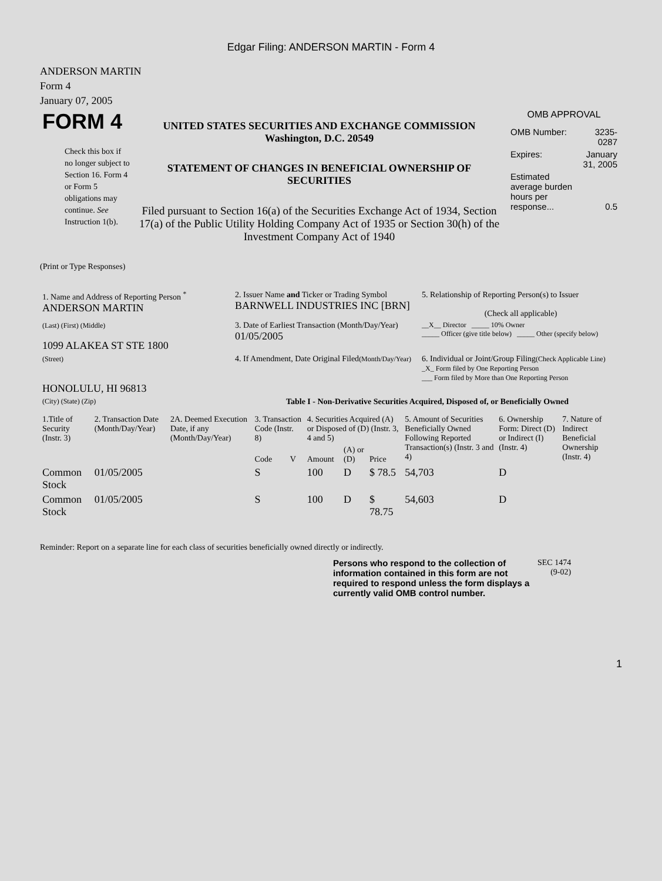Edgar Filing: ANDERSON MARTIN - Form 4
ANDERSON MARTIN
Form 4
January 07, 2005
| FORM 4 Check this box if no longer subject to Section 16. Form 4 or Form 5 obligations may continue. See Instruction 1(b). | UNITED STATES SECURITIES AND EXCHANGE COMMISSION Washington, D.C. 20549 STATEMENT OF CHANGES IN BENEFICIAL OWNERSHIP OF SECURITIES Filed pursuant to Section 16(a) of the Securities Exchange Act of 1934, Section 17(a) of the Public Utility Holding Company Act of 1935 or Section 30(h) of the Investment Company Act of 1940 | OMB APPROVAL / OMB Number: / 3235-0287 / / Expires: / January 31, 2005 / / Estimated average burden hours per response... / 0.5 / |
(Print or Type Responses)
| 1. Name and Address of Reporting Person <sup>*</sup> ANDERSON MARTIN | 2. Issuer Name and Ticker or Trading Symbol BARNWELL INDUSTRIES INC [BRN] | 5. Relationship of Reporting Person(s) to Issuer (Check all applicable) |
| (Last) (First) (Middle) 1099 ALAKEA ST STE 1800 | 3. Date of Earliest Transaction (Month/Day/Year) 01/05/2005 | __X__ Director _____ 10% Owner _____ Officer (give title below) _____ Other (specify below) |
| (Street) HONOLULU, HI 96813 | 4. If Amendment, Date Original Filed (Month/Day/Year) | 6. Individual or Joint/Group Filing (Check Applicable Line) _X_ Form filed by One Reporting Person ___ Form filed by More than One Reporting Person |
| (City) (State) (Zip) | Table I - Non-Derivative Securities Acquired, Disposed of, or Beneficially Owned | |
| 1.Title of Security (Instr. 3) | 2. Transaction Date (Month/Day/Year) | 2A. Deemed Execution Date, if any (Month/Day/Year) | 3. Transaction Code (Instr. 8) | | 4. Securities Acquired (A) or Disposed of (D) (Instr. 3, 4 and 5) | | | 5. Amount of Securities Beneficially Owned Following Reported Transaction(s) (Instr. 3 and 4) | 6. Ownership Form: Direct (D) or Indirect (I) (Instr. 4) | 7. Nature of Indirect Beneficial Ownership (Instr. 4) |
| --- | --- | --- | --- | --- | --- | --- | --- | --- | --- | --- |
| | | | Code | V | Amount | (A) or (D) | Price | | | |
| Common Stock | 01/05/2005 | | S | | 100 | D | $ 78.5 | 54,703 | D | |
| Common Stock | 01/05/2005 | | S | | 100 | D | $ 78.75 | 54,603 | D | |
Reminder: Report on a separate line for each class of securities beneficially owned directly or indirectly.
| Persons who respond to the collection of information contained in this form are not required to respond unless the form displays a currently valid OMB control number. | SEC 1474 (9-02) |
1